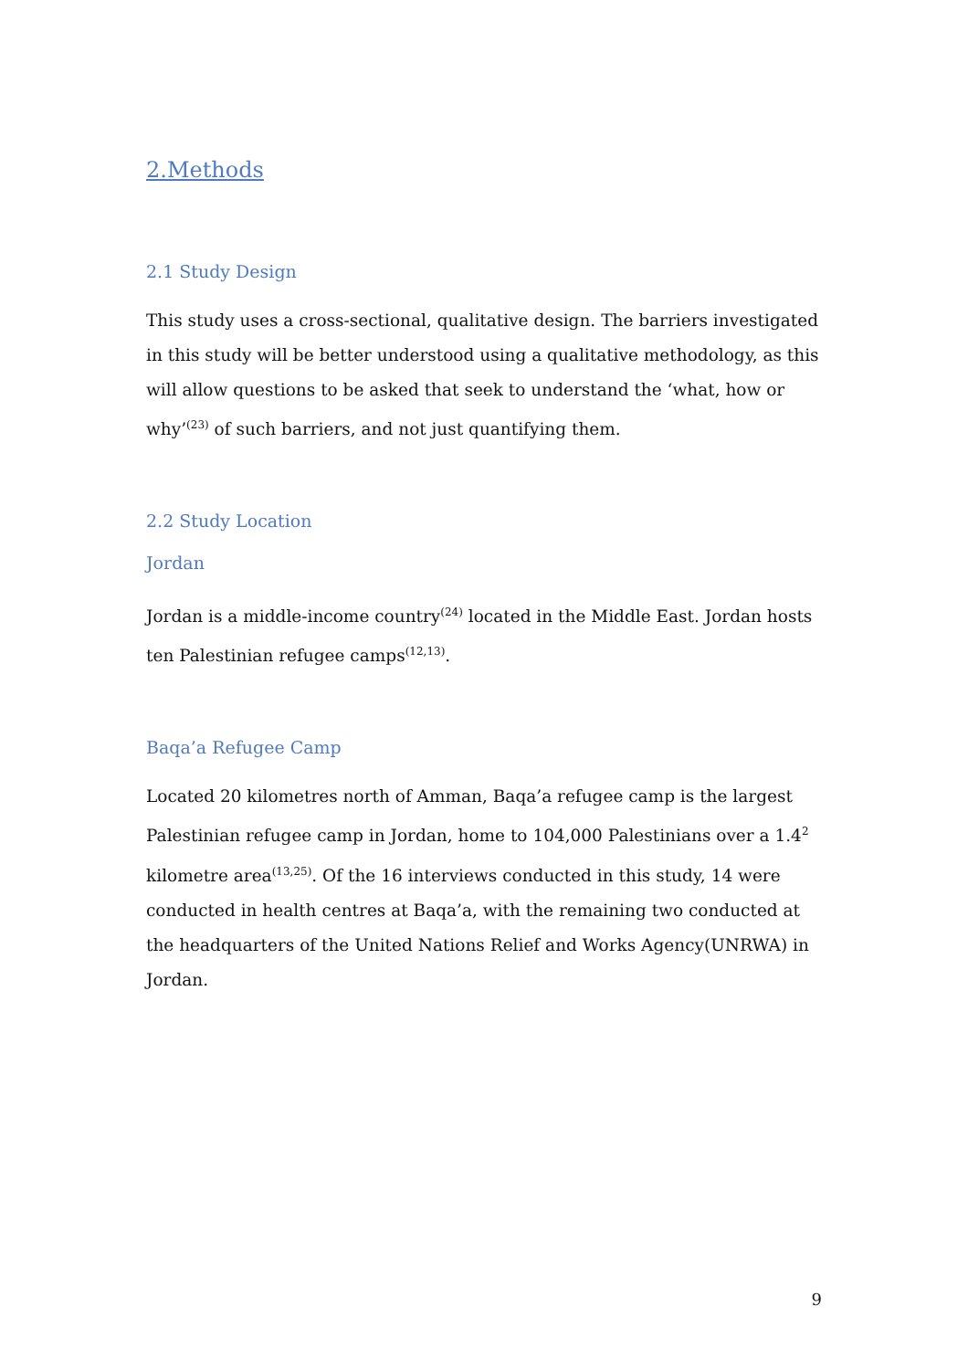2.Methods
2.1 Study Design
This study uses a cross-sectional, qualitative design. The barriers investigated in this study will be better understood using a qualitative methodology, as this will allow questions to be asked that seek to understand the ‘what, how or why’<sup>(23)</sup> of such barriers, and not just quantifying them.
2.2 Study Location
Jordan
Jordan is a middle-income country<sup>(24)</sup> located in the Middle East. Jordan hosts ten Palestinian refugee camps<sup>(12,13)</sup>.
Baqa’a Refugee Camp
Located 20 kilometres north of Amman, Baqa’a refugee camp is the largest Palestinian refugee camp in Jordan, home to 104,000 Palestinians over a 1.4<sup>2</sup> kilometre area<sup>(13,25)</sup>. Of the 16 interviews conducted in this study, 14 were conducted in health centres at Baqa’a, with the remaining two conducted at the headquarters of the United Nations Relief and Works Agency(UNRWA) in Jordan.
9